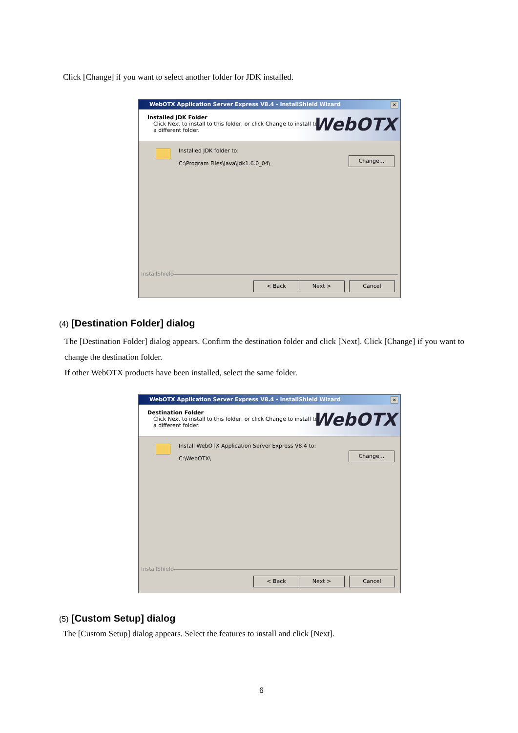Click [Change] if you want to select another folder for JDK installed.
WebOTX Application Server Express V8.4 - InstallShield Wizard
✕
Installed JDK Folder
Click Next to install to this folder, or click Change to install to
a different folder.
WebOTX
Installed JDK folder to:
C:\Program Files\Java\jdk1.6.0_04\
Change...
InstallShield
< Back Next > Cancel
(4) [Destination Folder] dialog
The [Destination Folder] dialog appears. Confirm the destination folder and click [Next]. Click [Change] if you want to change the destination folder.
If other WebOTX products have been installed, select the same folder.
WebOTX Application Server Express V8.4 - InstallShield Wizard
✕
Destination Folder
Click Next to install to this folder, or click Change to install to
a different folder.
WebOTX
Install WebOTX Application Server Express V8.4 to:
C:\WebOTX\
Change...
InstallShield
< Back Next > Cancel
(5) [Custom Setup] dialog
The [Custom Setup] dialog appears. Select the features to install and click [Next].
6